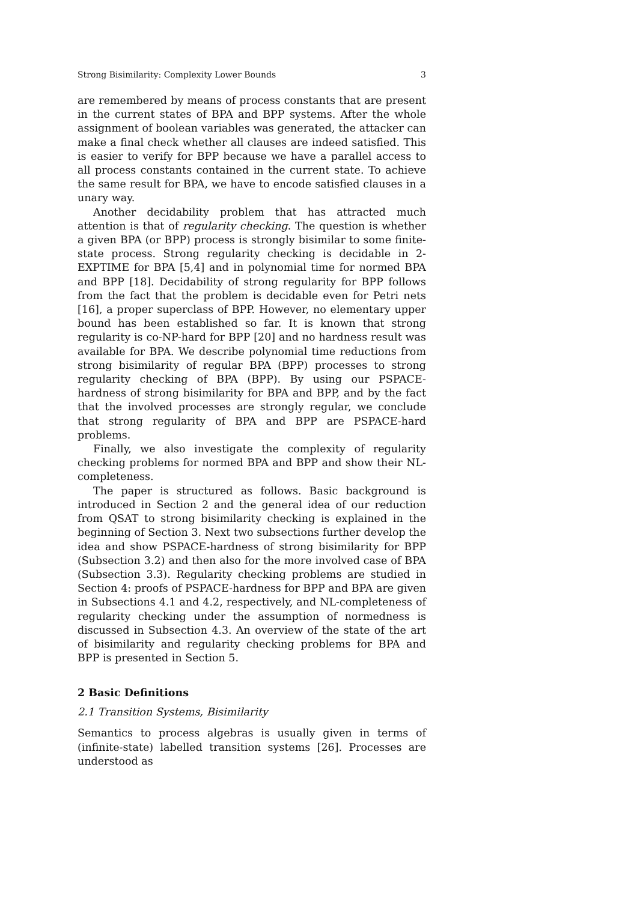Strong Bisimilarity: Complexity Lower Bounds 3
are remembered by means of process constants that are present in the current states of BPA and BPP systems. After the whole assignment of boolean variables was generated, the attacker can make a final check whether all clauses are indeed satisfied. This is easier to verify for BPP because we have a parallel access to all process constants contained in the current state. To achieve the same result for BPA, we have to encode satisfied clauses in a unary way.
Another decidability problem that has attracted much attention is that of regularity checking. The question is whether a given BPA (or BPP) process is strongly bisimilar to some finite-state process. Strong regularity checking is decidable in 2-EXPTIME for BPA [5,4] and in polynomial time for normed BPA and BPP [18]. Decidability of strong regularity for BPP follows from the fact that the problem is decidable even for Petri nets [16], a proper superclass of BPP. However, no elementary upper bound has been established so far. It is known that strong regularity is co-NP-hard for BPP [20] and no hardness result was available for BPA. We describe polynomial time reductions from strong bisimilarity of regular BPA (BPP) processes to strong regularity checking of BPA (BPP). By using our PSPACE-hardness of strong bisimilarity for BPA and BPP, and by the fact that the involved processes are strongly regular, we conclude that strong regularity of BPA and BPP are PSPACE-hard problems.
Finally, we also investigate the complexity of regularity checking problems for normed BPA and BPP and show their NL-completeness.
The paper is structured as follows. Basic background is introduced in Section 2 and the general idea of our reduction from QSAT to strong bisimilarity checking is explained in the beginning of Section 3. Next two subsections further develop the idea and show PSPACE-hardness of strong bisimilarity for BPP (Subsection 3.2) and then also for the more involved case of BPA (Subsection 3.3). Regularity checking problems are studied in Section 4: proofs of PSPACE-hardness for BPP and BPA are given in Subsections 4.1 and 4.2, respectively, and NL-completeness of regularity checking under the assumption of normedness is discussed in Subsection 4.3. An overview of the state of the art of bisimilarity and regularity checking problems for BPA and BPP is presented in Section 5.
2 Basic Definitions
2.1 Transition Systems, Bisimilarity
Semantics to process algebras is usually given in terms of (infinite-state) labelled transition systems [26]. Processes are understood as